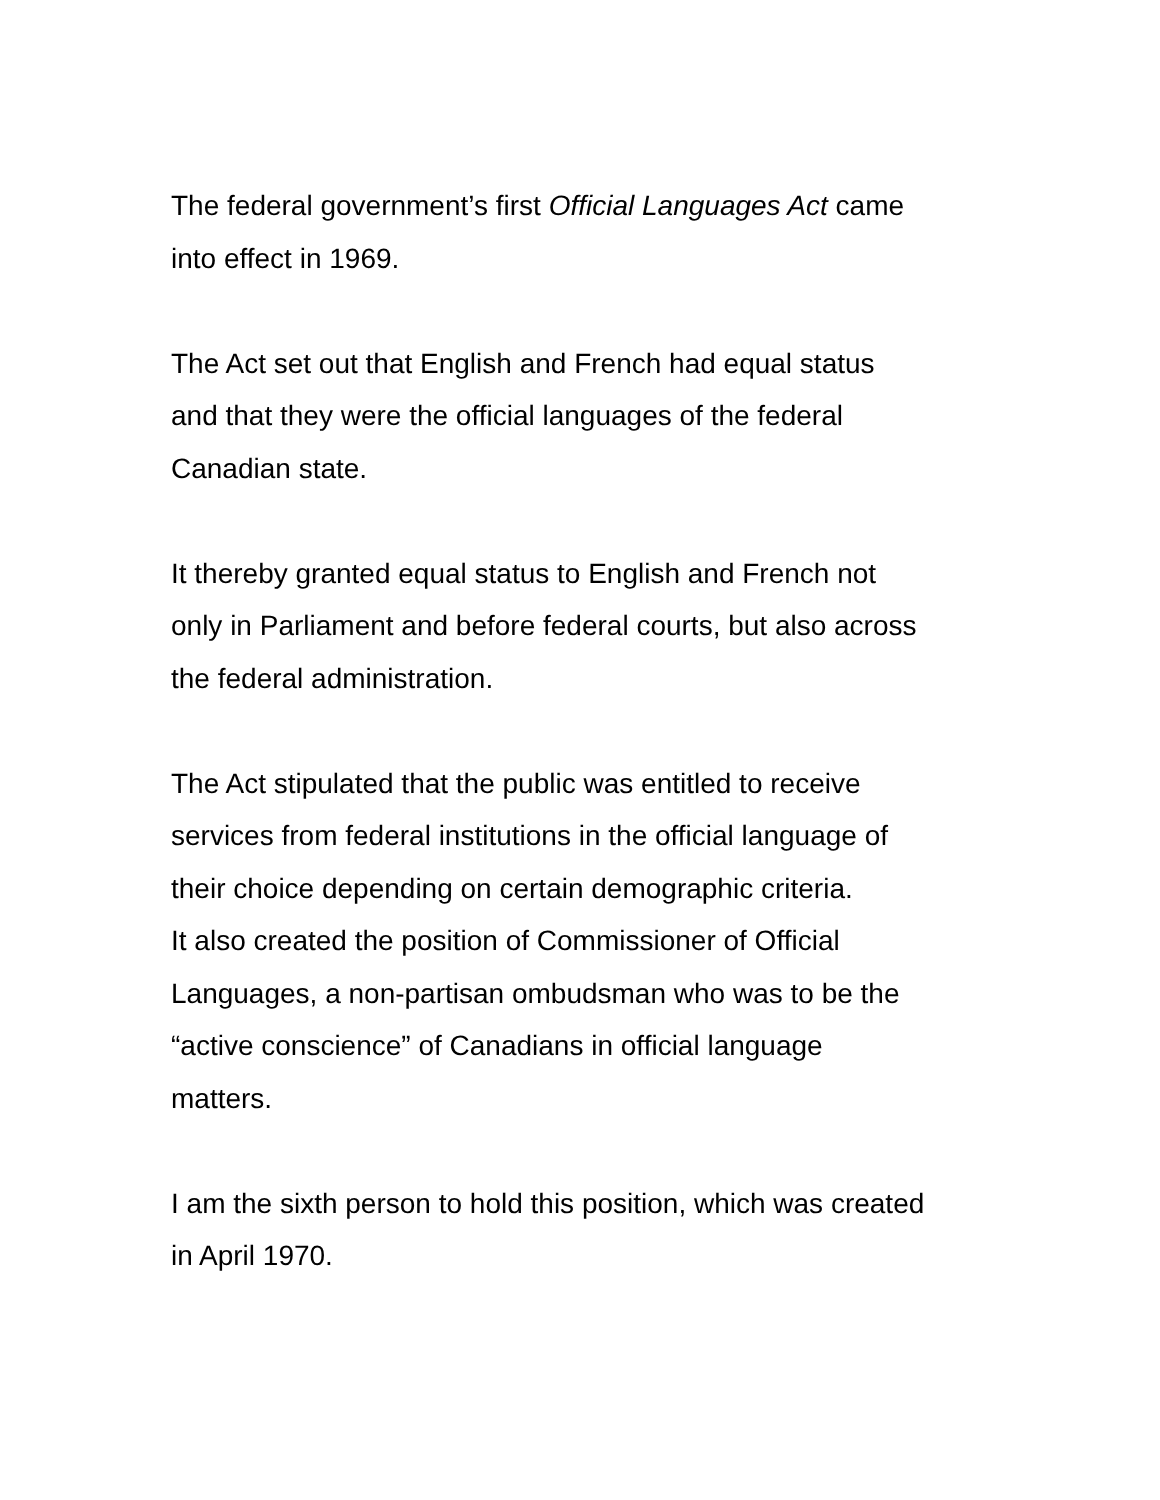The federal government’s first Official Languages Act came
into effect in 1969.
The Act set out that English and French had equal status
and that they were the official languages of the federal
Canadian state.
It thereby granted equal status to English and French not
only in Parliament and before federal courts, but also across
the federal administration.
The Act stipulated that the public was entitled to receive
services from federal institutions in the official language of
their choice depending on certain demographic criteria.
It also created the position of Commissioner of Official
Languages, a non-partisan ombudsman who was to be the
“active conscience” of Canadians in official language
matters.
I am the sixth person to hold this position, which was created
in April 1970.